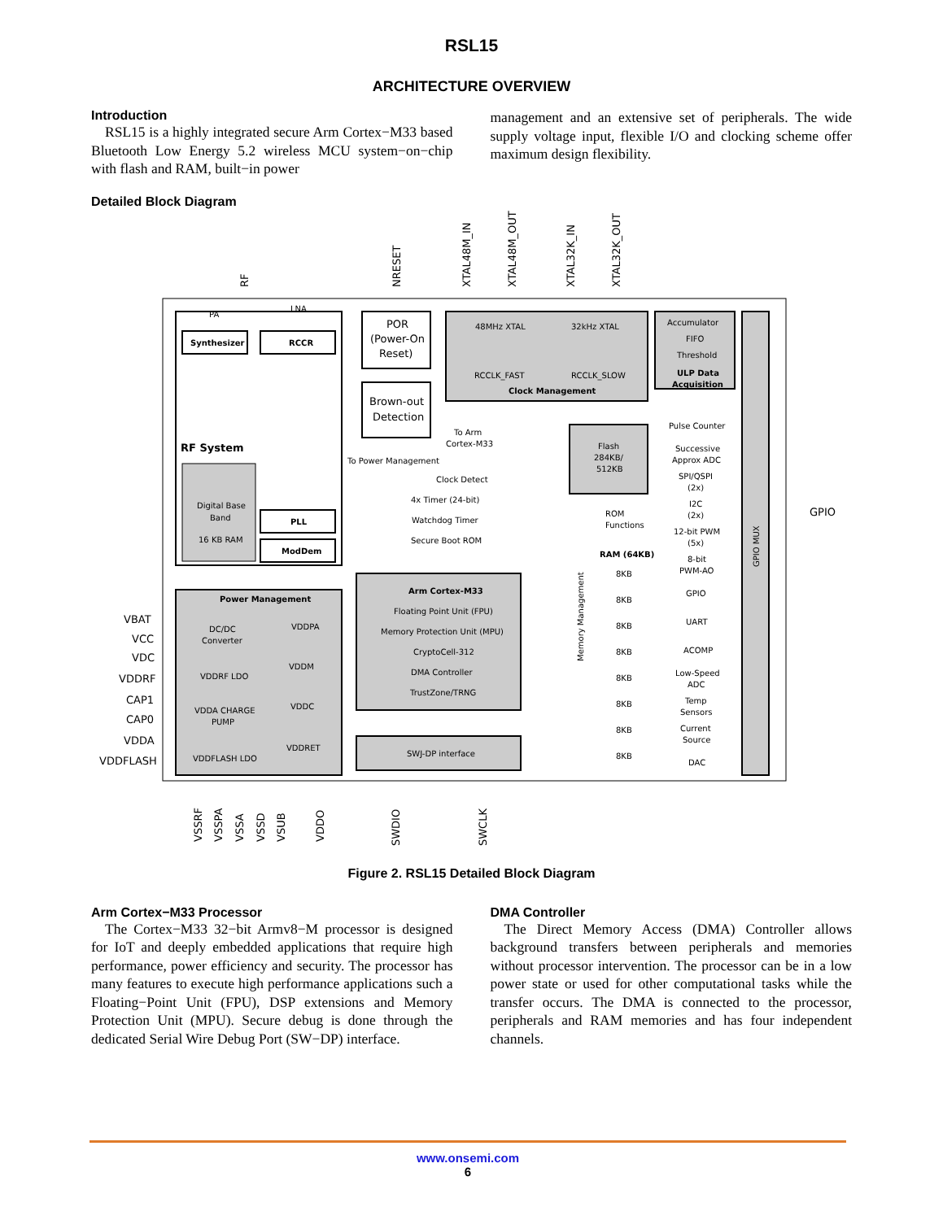RSL15
ARCHITECTURE OVERVIEW
Introduction
RSL15 is a highly integrated secure Arm Cortex−M33 based Bluetooth Low Energy 5.2 wireless MCU system−on−chip with flash and RAM, built−in power
management and an extensive set of peripherals. The wide supply voltage input, flexible I/O and clocking scheme offer maximum design flexibility.
Detailed Block Diagram
RF System
Synthesizer
RCCR
PA
LNA
Digital Base
Band
16 KB RAM
PLL
ModDem
POR
(Power-On
Reset)
Brown-out
Detection
To Power Management
48MHz XTAL
32kHz XTAL
RCCLK_FAST
RCCLK_SLOW
Clock Management
To Arm
Cortex-M33
Accumulator
FIFO
Threshold
ULP Data
Acquisition
Clock Detect
4x Timer (24-bit)
Watchdog Timer
Secure Boot ROM
Arm Cortex-M33
Floating Point Unit (FPU)
Memory Protection Unit (MPU)
CryptoCell-312
DMA Controller
TrustZone/TRNG
SWJ-DP interface
Flash
284KB/
512KB
ROM
Functions
RAM (64KB)
8KB
8KB
8KB
8KB
8KB
8KB
8KB
8KB
Pulse Counter
Successive
Approx ADC
SPI/QSPI
(2x)
I2C
(2x)
12-bit PWM
(5x)
8-bit
PWM-AO
GPIO
UART
ACOMP
Low-Speed
ADC
Temp
Sensors
Current
Source
DAC
GPIO
Power Management
DC/DC
Converter
VDDPA
VDDM
VDDRF LDO
VDDA CHARGE
PUMP
VDDC
VDDFLASH LDO
VDDRET
VBAT
VCC
VDC
VDDRF
CAP1
CAP0
VDDA
VDDFLASH
RF
NRESET
XTAL48M_IN
XTAL48M_OUT
XTAL32K_IN
XTAL32K_OUT
VSSRF
VSSPA
VSSA
VSSD
VSUB
VDDO
SWDIO
SWCLK
Memory Management
GPIO MUX
Figure 2. RSL15 Detailed Block Diagram
Arm Cortex−M33 Processor
The Cortex−M33 32−bit Armv8−M processor is designed for IoT and deeply embedded applications that require high performance, power efficiency and security. The processor has many features to execute high performance applications such a Floating−Point Unit (FPU), DSP extensions and Memory Protection Unit (MPU). Secure debug is done through the dedicated Serial Wire Debug Port (SW−DP) interface.
DMA Controller
The Direct Memory Access (DMA) Controller allows background transfers between peripherals and memories without processor intervention. The processor can be in a low power state or used for other computational tasks while the transfer occurs. The DMA is connected to the processor, peripherals and RAM memories and has four independent channels.
www.onsemi.com
6